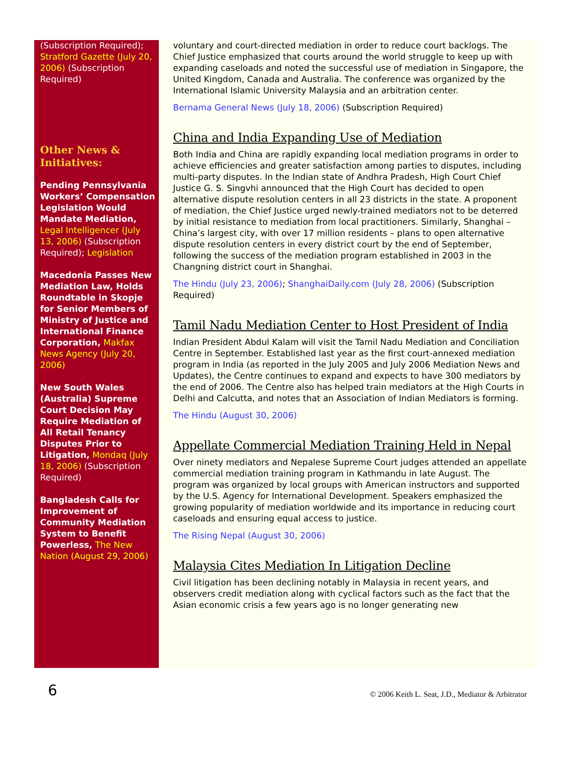(Subscription Required); Stratford Gazette (July 20, 2006) (Subscription Required)
Other News & Initiatives:
Pending Pennsylvania Workers’ Compensation Legislation Would Mandate Mediation, Legal Intelligencer (July 13, 2006) (Subscription Required); Legislation
Macedonia Passes New Mediation Law, Holds Roundtable in Skopje for Senior Members of Ministry of Justice and International Finance Corporation, Makfax News Agency (July 20, 2006)
New South Wales (Australia) Supreme Court Decision May Require Mediation of All Retail Tenancy Disputes Prior to Litigation, Mondaq (July 18, 2006) (Subscription Required)
Bangladesh Calls for Improvement of Community Mediation System to Benefit Powerless, The New Nation (August 29, 2006)
voluntary and court-directed mediation in order to reduce court backlogs. The Chief Justice emphasized that courts around the world struggle to keep up with expanding caseloads and noted the successful use of mediation in Singapore, the United Kingdom, Canada and Australia. The conference was organized by the International Islamic University Malaysia and an arbitration center.
Bernama General News (July 18, 2006) (Subscription Required)
China and India Expanding Use of Mediation
Both India and China are rapidly expanding local mediation programs in order to achieve efficiencies and greater satisfaction among parties to disputes, including multi-party disputes. In the Indian state of Andhra Pradesh, High Court Chief Justice G. S. Singvhi announced that the High Court has decided to open alternative dispute resolution centers in all 23 districts in the state. A proponent of mediation, the Chief Justice urged newly-trained mediators not to be deterred by initial resistance to mediation from local practitioners. Similarly, Shanghai – China’s largest city, with over 17 million residents – plans to open alternative dispute resolution centers in every district court by the end of September, following the success of the mediation program established in 2003 in the Changning district court in Shanghai.
The Hindu (July 23, 2006); ShanghaiDaily.com (July 28, 2006) (Subscription Required)
Tamil Nadu Mediation Center to Host President of India
Indian President Abdul Kalam will visit the Tamil Nadu Mediation and Conciliation Centre in September. Established last year as the first court-annexed mediation program in India (as reported in the July 2005 and July 2006 Mediation News and Updates), the Centre continues to expand and expects to have 300 mediators by the end of 2006. The Centre also has helped train mediators at the High Courts in Delhi and Calcutta, and notes that an Association of Indian Mediators is forming.
The Hindu (August 30, 2006)
Appellate Commercial Mediation Training Held in Nepal
Over ninety mediators and Nepalese Supreme Court judges attended an appellate commercial mediation training program in Kathmandu in late August. The program was organized by local groups with American instructors and supported by the U.S. Agency for International Development. Speakers emphasized the growing popularity of mediation worldwide and its importance in reducing court caseloads and ensuring equal access to justice.
The Rising Nepal (August 30, 2006)
Malaysia Cites Mediation In Litigation Decline
Civil litigation has been declining notably in Malaysia in recent years, and observers credit mediation along with cyclical factors such as the fact that the Asian economic crisis a few years ago is no longer generating new
6 © 2006 Keith L. Seat, J.D., Mediator & Arbitrator